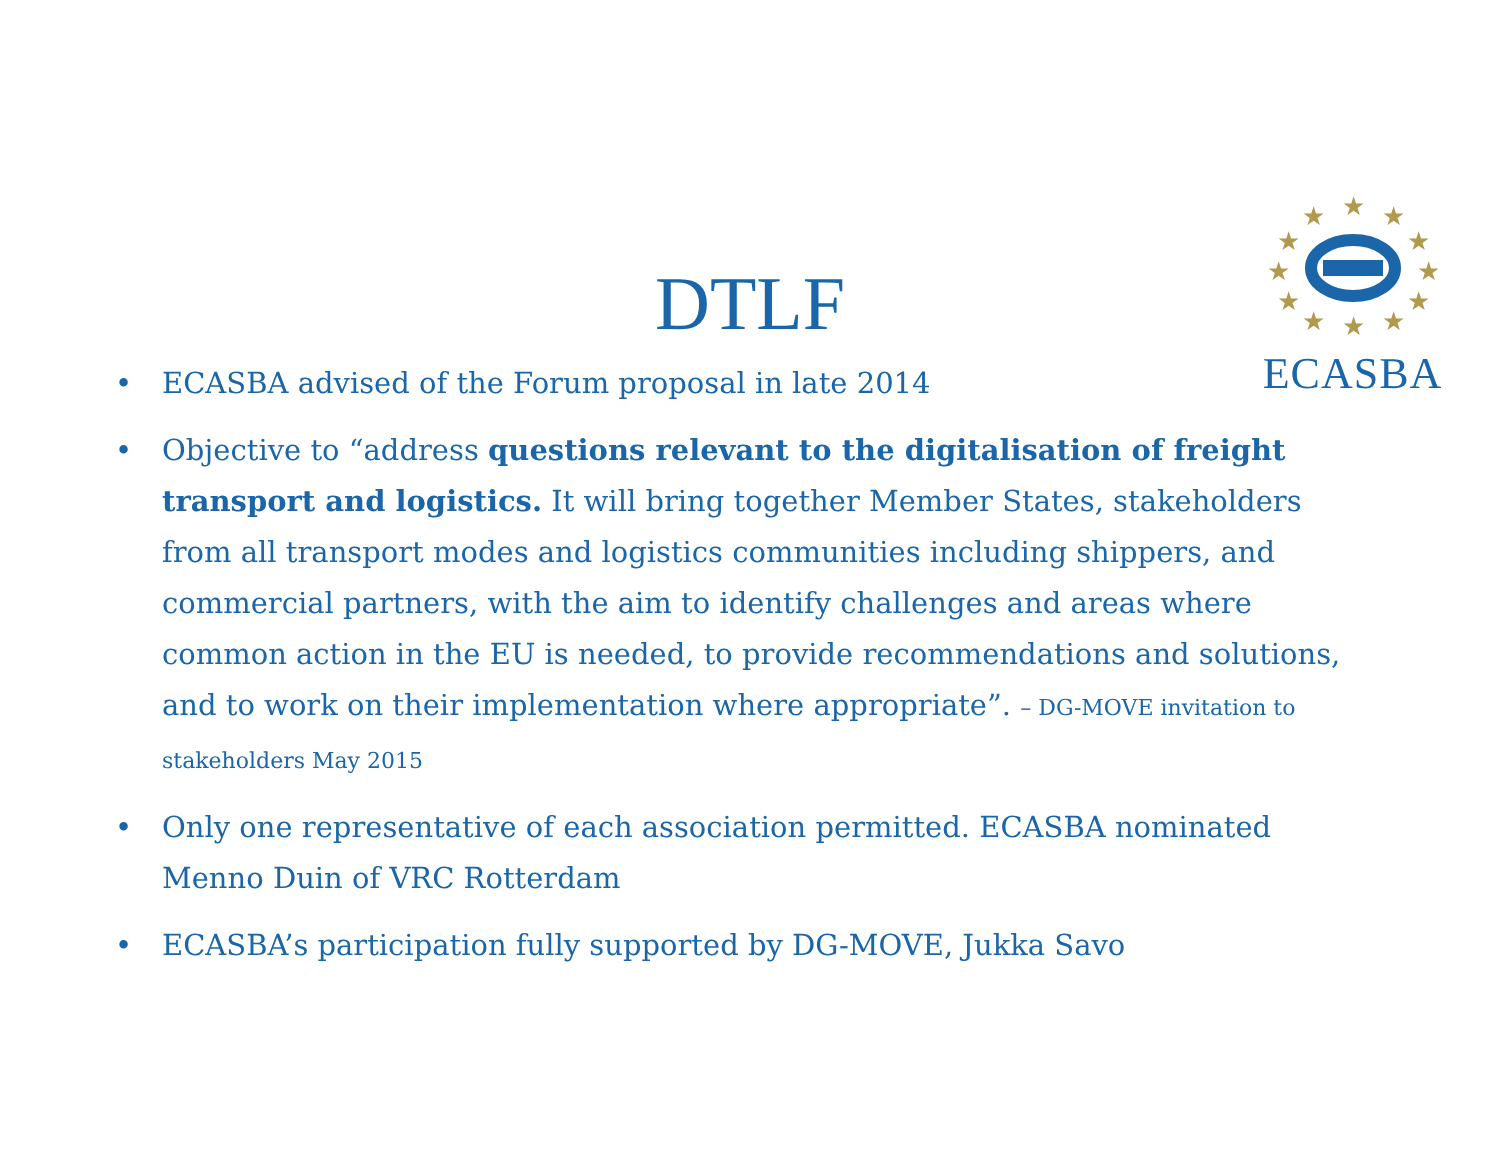★
★
★
★
★
★
★
★
★
★
★
★
ECASBA
DTLF
• ECASBA advised of the Forum proposal in late 2014
• Objective to “address questions relevant to the digitalisation of freight transport and logistics. It will bring together Member States, stakeholders from all transport modes and logistics communities including shippers, and commercial partners, with the aim to identify challenges and areas where common action in the EU is needed, to provide recommendations and solutions, and to work on their implementation where appropriate”. – DG-MOVE invitation to stakeholders May 2015
• Only one representative of each association permitted. ECASBA nominated Menno Duin of VRC Rotterdam
• ECASBA’s participation fully supported by DG-MOVE, Jukka Savo